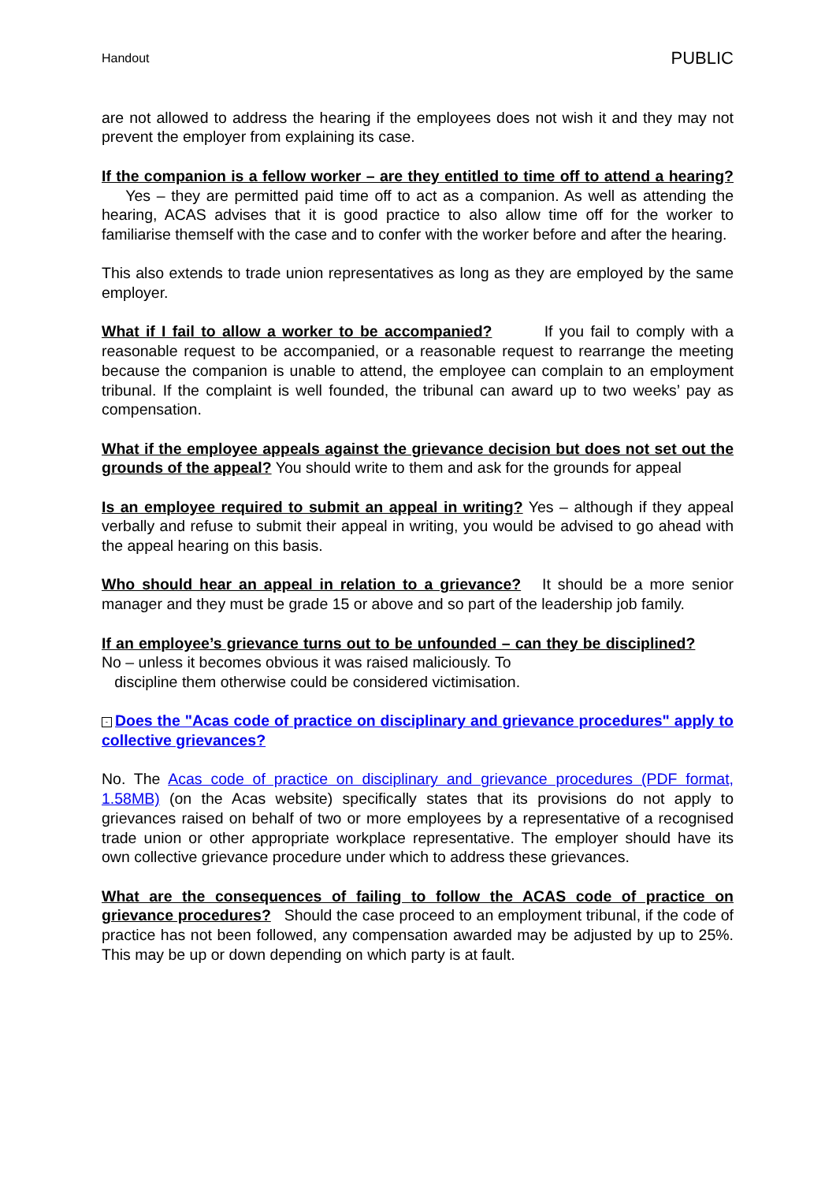Handout PUBLIC
are not allowed to address the hearing if the employees does not wish it and they may not prevent the employer from explaining its case.
If the companion is a fellow worker – are they entitled to time off to attend a hearing? Yes – they are permitted paid time off to act as a companion. As well as attending the hearing, ACAS advises that it is good practice to also allow time off for the worker to familiarise themself with the case and to confer with the worker before and after the hearing.
This also extends to trade union representatives as long as they are employed by the same employer.
What if I fail to allow a worker to be accompanied? If you fail to comply with a reasonable request to be accompanied, or a reasonable request to rearrange the meeting because the companion is unable to attend, the employee can complain to an employment tribunal. If the complaint is well founded, the tribunal can award up to two weeks’ pay as compensation.
What if the employee appeals against the grievance decision but does not set out the grounds of the appeal? You should write to them and ask for the grounds for appeal
Is an employee required to submit an appeal in writing? Yes – although if they appeal verbally and refuse to submit their appeal in writing, you would be advised to go ahead with the appeal hearing on this basis.
Who should hear an appeal in relation to a grievance? It should be a more senior manager and they must be grade 15 or above and so part of the leadership job family.
If an employee’s grievance turns out to be unfounded – can they be disciplined? No – unless it becomes obvious it was raised maliciously. To
discipline them otherwise could be considered victimisation.
- Does the "Acas code of practice on disciplinary and grievance procedures" apply to collective grievances?
No. The Acas code of practice on disciplinary and grievance procedures (PDF format, 1.58MB) (on the Acas website) specifically states that its provisions do not apply to grievances raised on behalf of two or more employees by a representative of a recognised trade union or other appropriate workplace representative. The employer should have its own collective grievance procedure under which to address these grievances.
What are the consequences of failing to follow the ACAS code of practice on grievance procedures? Should the case proceed to an employment tribunal, if the code of practice has not been followed, any compensation awarded may be adjusted by up to 25%. This may be up or down depending on which party is at fault.